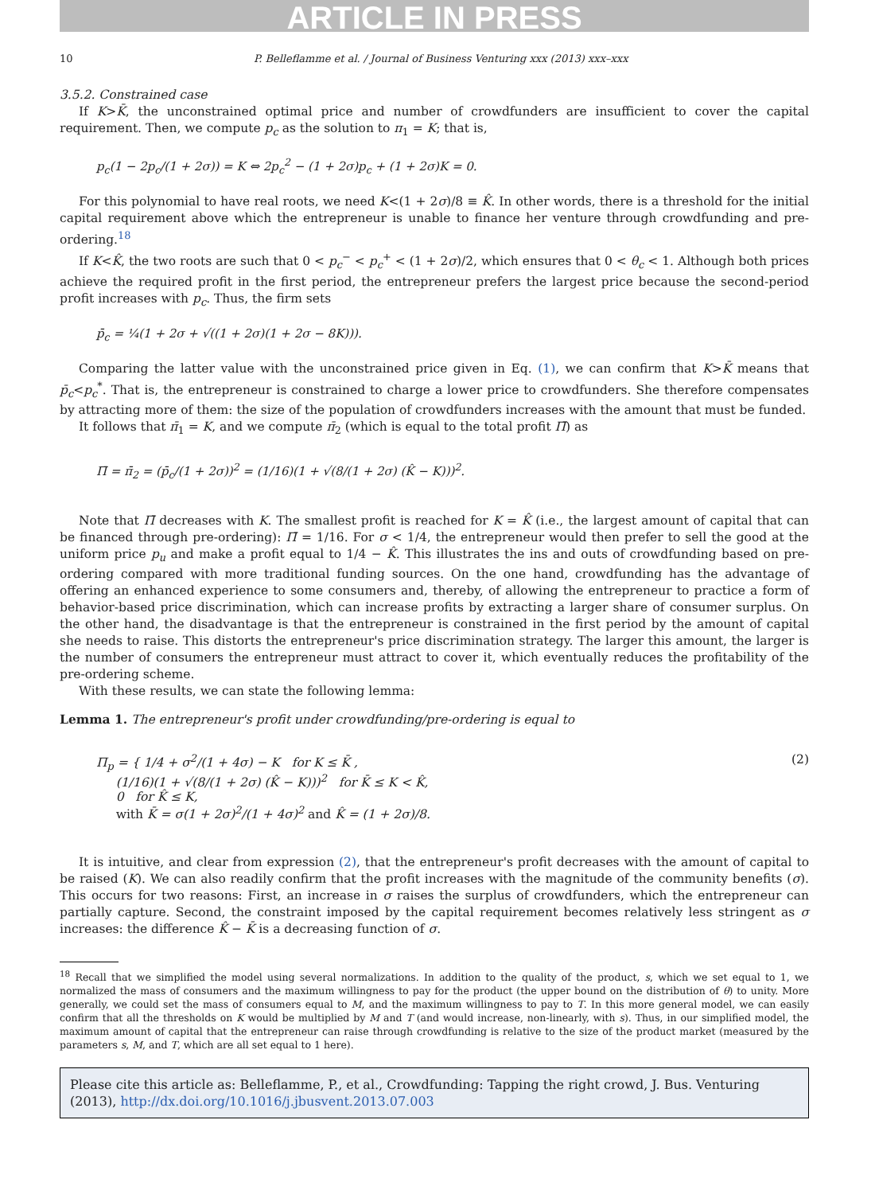ARTICLE IN PRESS
10 P. Belleflamme et al. / Journal of Business Venturing xxx (2013) xxx–xxx
3.5.2. Constrained case
If K>K̄, the unconstrained optimal price and number of crowdfunders are insufficient to cover the capital requirement. Then, we compute p<sub>c</sub> as the solution to π<sub>1</sub> = K; that is,
p<sub>c</sub>(1 − 2p<sub>c</sub>/(1 + 2σ)) = K ⇔ 2p<sub>c</sub><sup>2</sup> − (1 + 2σ)p<sub>c</sub> + (1 + 2σ)K = 0.
For this polynomial to have real roots, we need K<(1 + 2σ)/8 ≡ K̂. In other words, there is a threshold for the initial capital requirement above which the entrepreneur is unable to finance her venture through crowdfunding and pre-ordering.<sup>18</sup>
If K<K̂, the two roots are such that 0 < p<sub>c</sub><sup>−</sup> < p<sub>c</sub><sup>+</sup> < (1 + 2σ)/2, which ensures that 0 < θ<sub>c</sub> < 1. Although both prices achieve the required profit in the first period, the entrepreneur prefers the largest price because the second-period profit increases with p<sub>c</sub>. Thus, the firm sets
p̄<sub>c</sub> = ¼(1 + 2σ + √((1 + 2σ)(1 + 2σ − 8K))).
Comparing the latter value with the unconstrained price given in Eq. (1), we can confirm that K>K̄ means that p̄<sub>c</sub><p<sub>c</sub><sup>*</sup>. That is, the entrepreneur is constrained to charge a lower price to crowdfunders. She therefore compensates by attracting more of them: the size of the population of crowdfunders increases with the amount that must be funded.
It follows that π̄<sub>1</sub> = K, and we compute π̄<sub>2</sub> (which is equal to the total profit Π̄) as
Π̄ = π̄<sub>2</sub> = (p̄<sub>c</sub>/(1 + 2σ))<sup>2</sup> = (1/16)(1 + √(8/(1 + 2σ) (K̂ − K)))<sup>2</sup>.
Note that Π̄ decreases with K. The smallest profit is reached for K = K̂ (i.e., the largest amount of capital that can be financed through pre-ordering): Π̄ = 1/16. For σ < 1/4, the entrepreneur would then prefer to sell the good at the uniform price p<sub>u</sub> and make a profit equal to 1/4 − K̂. This illustrates the ins and outs of crowdfunding based on pre-ordering compared with more traditional funding sources. On the one hand, crowdfunding has the advantage of offering an enhanced experience to some consumers and, thereby, of allowing the entrepreneur to practice a form of behavior-based price discrimination, which can increase profits by extracting a larger share of consumer surplus. On the other hand, the disadvantage is that the entrepreneur is constrained in the first period by the amount of capital she needs to raise. This distorts the entrepreneur's price discrimination strategy. The larger this amount, the larger is the number of consumers the entrepreneur must attract to cover it, which eventually reduces the profitability of the pre-ordering scheme.
With these results, we can state the following lemma:
Lemma 1. The entrepreneur's profit under crowdfunding/pre-ordering is equal to
Π<sub>p</sub> = { 1/4 + σ<sup>2</sup>/(1 + 4σ) − K for K ≤ K̄ ,
(1/16)(1 + √(8/(1 + 2σ) (K̂ − K)))<sup>2</sup> for K̄ ≤ K < K̂,
0 for K̂ ≤ K,
with K̄ = σ(1 + 2σ)<sup>2</sup>/(1 + 4σ)<sup>2</sup> and K̂ = (1 + 2σ)/8.
(2)
It is intuitive, and clear from expression (2), that the entrepreneur's profit decreases with the amount of capital to be raised (K). We can also readily confirm that the profit increases with the magnitude of the community benefits (σ). This occurs for two reasons: First, an increase in σ raises the surplus of crowdfunders, which the entrepreneur can partially capture. Second, the constraint imposed by the capital requirement becomes relatively less stringent as σ increases: the difference K̂ − K̄ is a decreasing function of σ.
<sup>18</sup> Recall that we simplified the model using several normalizations. In addition to the quality of the product, s, which we set equal to 1, we normalized the mass of consumers and the maximum willingness to pay for the product (the upper bound on the distribution of θ) to unity. More generally, we could set the mass of consumers equal to M, and the maximum willingness to pay to T. In this more general model, we can easily confirm that all the thresholds on K would be multiplied by M and T (and would increase, non-linearly, with s). Thus, in our simplified model, the maximum amount of capital that the entrepreneur can raise through crowdfunding is relative to the size of the product market (measured by the parameters s, M, and T, which are all set equal to 1 here).
Please cite this article as: Belleflamme, P., et al., Crowdfunding: Tapping the right crowd, J. Bus. Venturing (2013), http://dx.doi.org/10.1016/j.jbusvent.2013.07.003